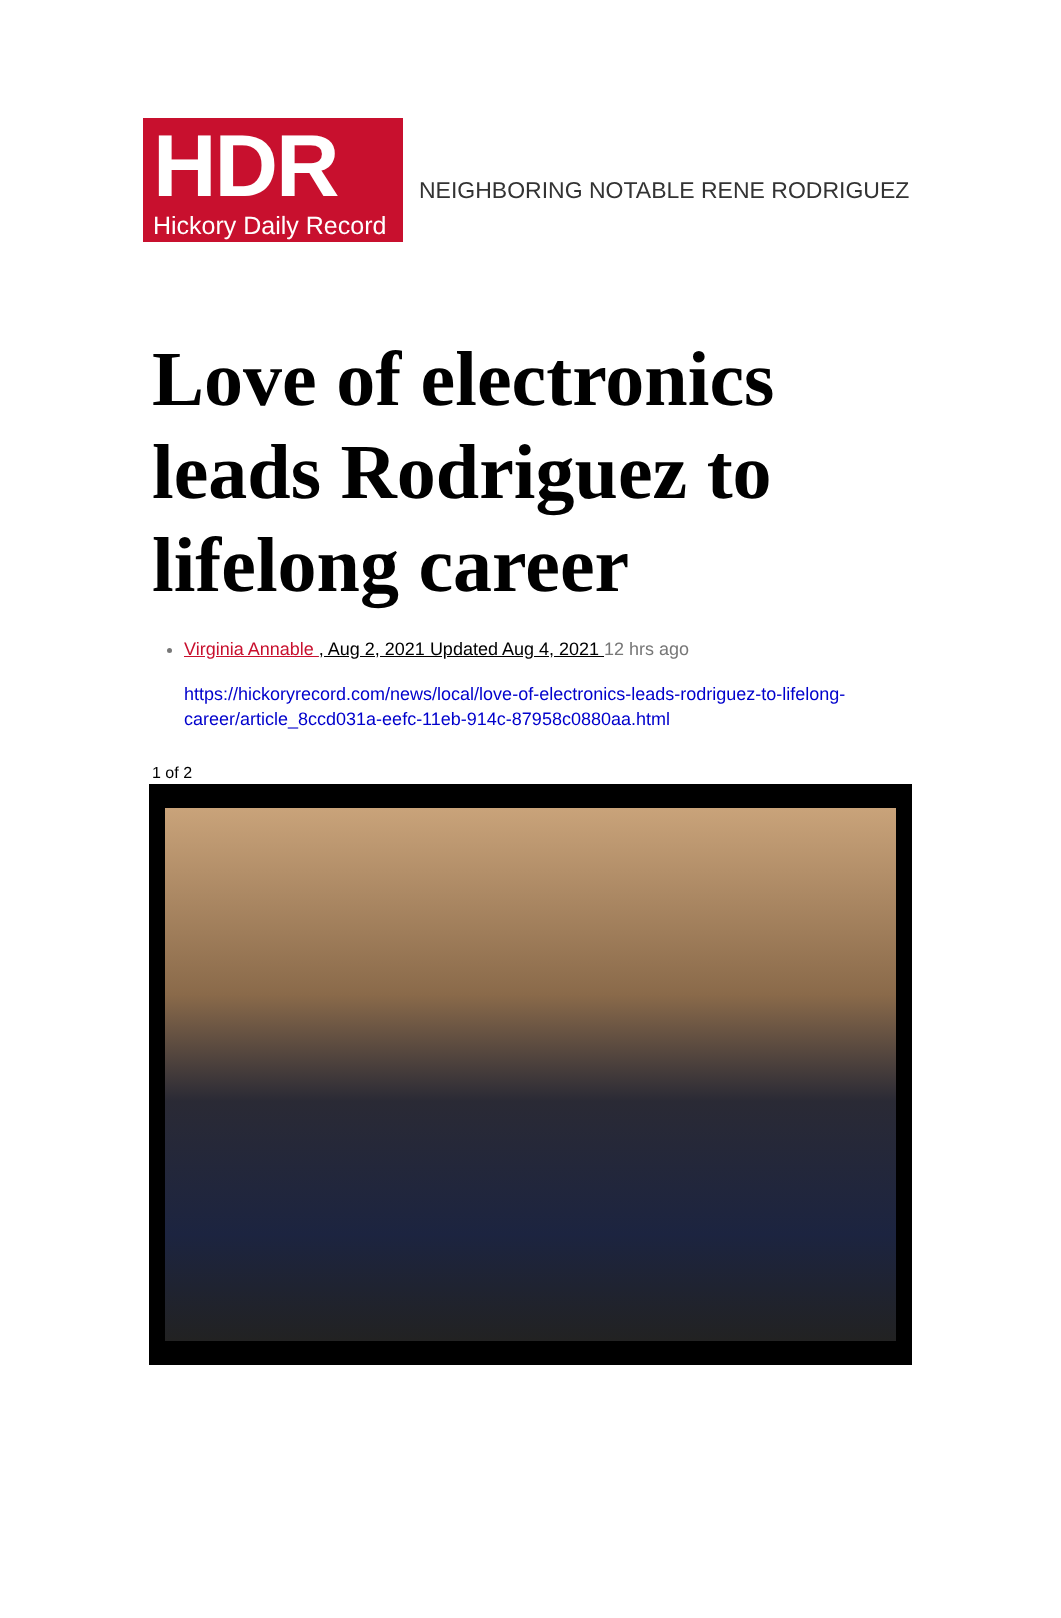HDR
Hickory Daily Record
NEIGHBORING NOTABLE RENE RODRIGUEZ
Love of electronics leads Rodriguez to lifelong career
Virginia Annable , Aug 2, 2021 Updated Aug 4, 2021 12 hrs ago
https://hickoryrecord.com/news/local/love-of-electronics-leads-rodriguez-to-lifelong-career/article_8ccd031a-eefc-11eb-914c-87958c0880aa.html
1 of 2